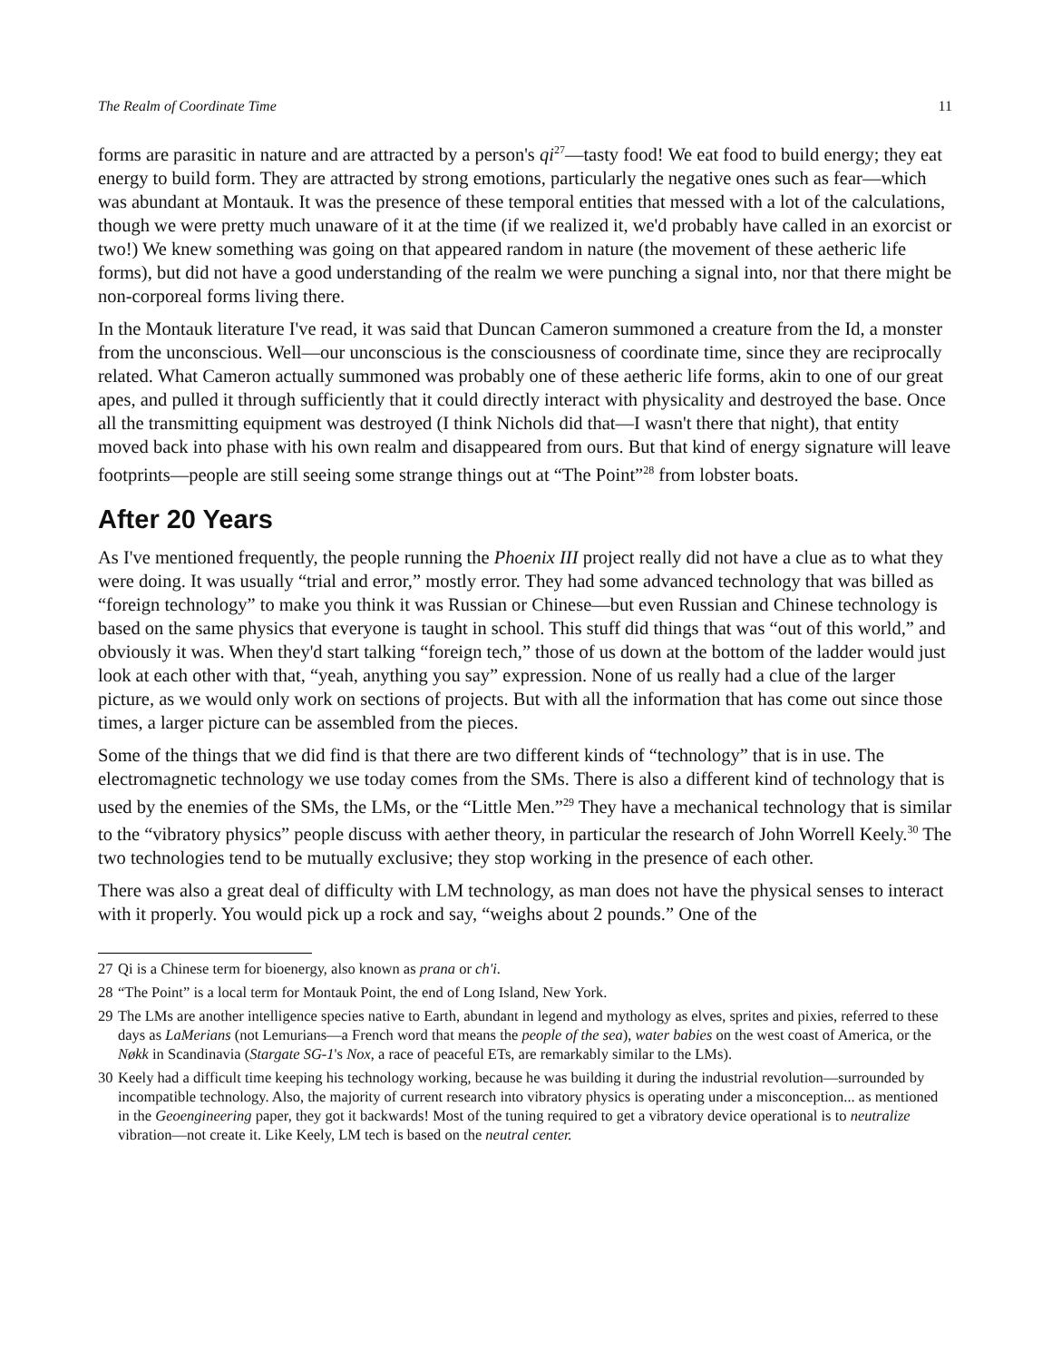The Realm of Coordinate Time 11
forms are parasitic in nature and are attracted by a person's qi<sup>27</sup>—tasty food! We eat food to build energy; they eat energy to build form. They are attracted by strong emotions, particularly the negative ones such as fear—which was abundant at Montauk. It was the presence of these temporal entities that messed with a lot of the calculations, though we were pretty much unaware of it at the time (if we realized it, we'd probably have called in an exorcist or two!) We knew something was going on that appeared random in nature (the movement of these aetheric life forms), but did not have a good understanding of the realm we were punching a signal into, nor that there might be non-corporeal forms living there.
In the Montauk literature I've read, it was said that Duncan Cameron summoned a creature from the Id, a monster from the unconscious. Well—our unconscious is the consciousness of coordinate time, since they are reciprocally related. What Cameron actually summoned was probably one of these aetheric life forms, akin to one of our great apes, and pulled it through sufficiently that it could directly interact with physicality and destroyed the base. Once all the transmitting equipment was destroyed (I think Nichols did that—I wasn't there that night), that entity moved back into phase with his own realm and disappeared from ours. But that kind of energy signature will leave footprints—people are still seeing some strange things out at “The Point”<sup>28</sup> from lobster boats.
After 20 Years
As I've mentioned frequently, the people running the Phoenix III project really did not have a clue as to what they were doing. It was usually “trial and error,” mostly error. They had some advanced technology that was billed as “foreign technology” to make you think it was Russian or Chinese—but even Russian and Chinese technology is based on the same physics that everyone is taught in school. This stuff did things that was “out of this world,” and obviously it was. When they'd start talking “foreign tech,” those of us down at the bottom of the ladder would just look at each other with that, “yeah, anything you say” expression. None of us really had a clue of the larger picture, as we would only work on sections of projects. But with all the information that has come out since those times, a larger picture can be assembled from the pieces.
Some of the things that we did find is that there are two different kinds of “technology” that is in use. The electromagnetic technology we use today comes from the SMs. There is also a different kind of technology that is used by the enemies of the SMs, the LMs, or the “Little Men.”<sup>29</sup> They have a mechanical technology that is similar to the “vibratory physics” people discuss with aether theory, in particular the research of John Worrell Keely.<sup>30</sup> The two technologies tend to be mutually exclusive; they stop working in the presence of each other.
There was also a great deal of difficulty with LM technology, as man does not have the physical senses to interact with it properly. You would pick up a rock and say, “weighs about 2 pounds.” One of the
27 Qi is a Chinese term for bioenergy, also known as prana or ch'i.
28 “The Point” is a local term for Montauk Point, the end of Long Island, New York.
29 The LMs are another intelligence species native to Earth, abundant in legend and mythology as elves, sprites and pixies, referred to these days as LaMerians (not Lemurians—a French word that means the people of the sea), water babies on the west coast of America, or the Nøkk in Scandinavia (Stargate SG-1's Nox, a race of peaceful ETs, are remarkably similar to the LMs).
30 Keely had a difficult time keeping his technology working, because he was building it during the industrial revolution—surrounded by incompatible technology. Also, the majority of current research into vibratory physics is operating under a misconception... as mentioned in the Geoengineering paper, they got it backwards! Most of the tuning required to get a vibratory device operational is to neutralize vibration—not create it. Like Keely, LM tech is based on the neutral center.